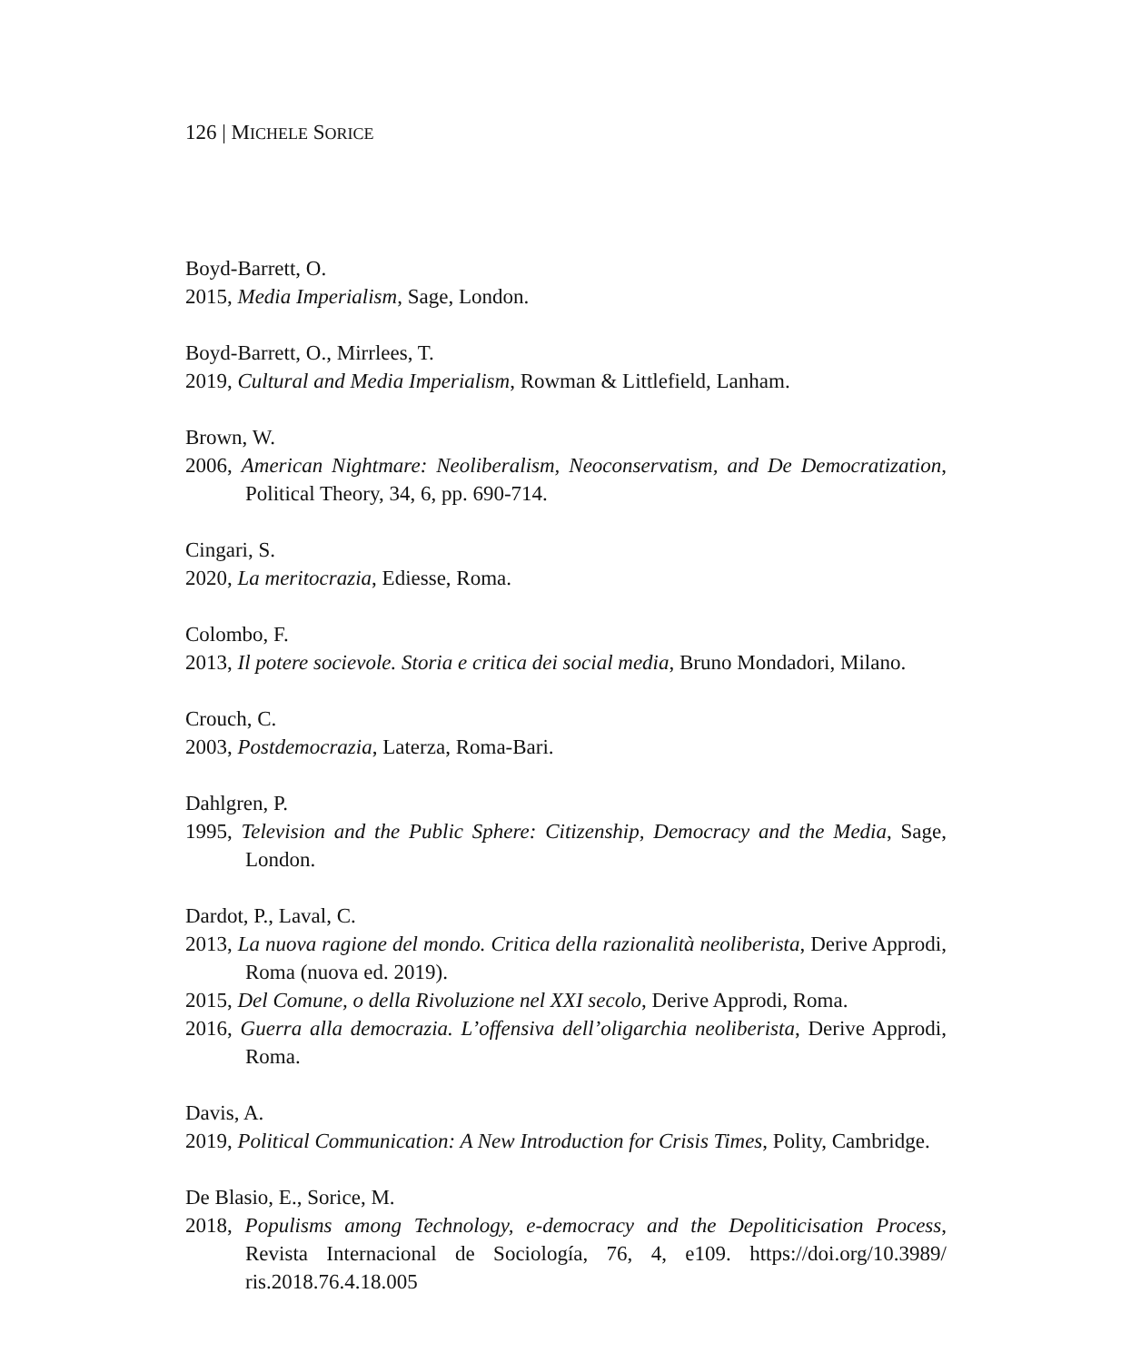126 | MICHELE SORICE
Boyd-Barrett, O.
2015, Media Imperialism, Sage, London.
Boyd-Barrett, O., Mirrlees, T.
2019, Cultural and Media Imperialism, Rowman & Littlefield, Lanham.
Brown, W.
2006, American Nightmare: Neoliberalism, Neoconservatism, and De Democratization, Political Theory, 34, 6, pp. 690-714.
Cingari, S.
2020, La meritocrazia, Ediesse, Roma.
Colombo, F.
2013, Il potere socievole. Storia e critica dei social media, Bruno Mondadori, Milano.
Crouch, C.
2003, Postdemocrazia, Laterza, Roma-Bari.
Dahlgren, P.
1995, Television and the Public Sphere: Citizenship, Democracy and the Media, Sage, London.
Dardot, P., Laval, C.
2013, La nuova ragione del mondo. Critica della razionalità neoliberista, Derive Approdi, Roma (nuova ed. 2019).
2015, Del Comune, o della Rivoluzione nel XXI secolo, Derive Approdi, Roma.
2016, Guerra alla democrazia. L’offensiva dell’oligarchia neoliberista, Derive Approdi, Roma.
Davis, A.
2019, Political Communication: A New Introduction for Crisis Times, Polity, Cambridge.
De Blasio, E., Sorice, M.
2018, Populisms among Technology, e-democracy and the Depoliticisation Process, Revista Internacional de Sociología, 76, 4, e109. https://doi.org/10.3989/ ris.2018.76.4.18.005